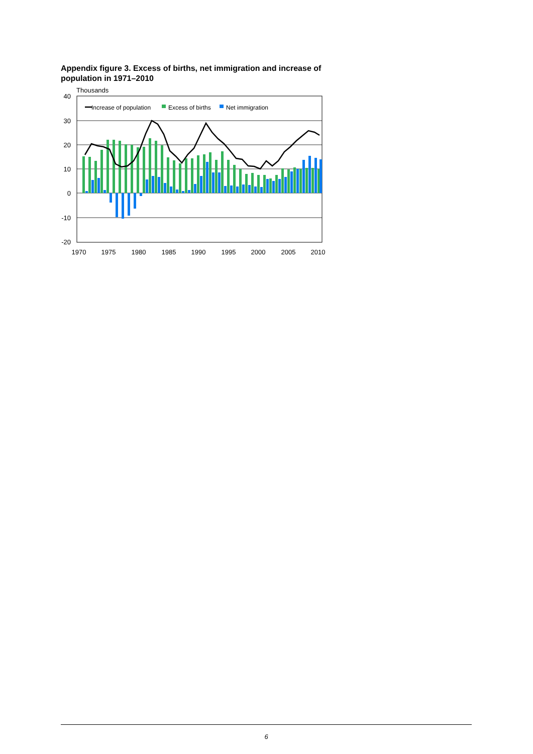Appendix figure 3. Excess of births, net immigration and increase of population in 1971–2010
Thousands
40
30
20
10
0
-10
-20
Increase of population
Excess of births
Net immigration
1970
1975
1980
1985
1990
1995
2000
2005
2010
6